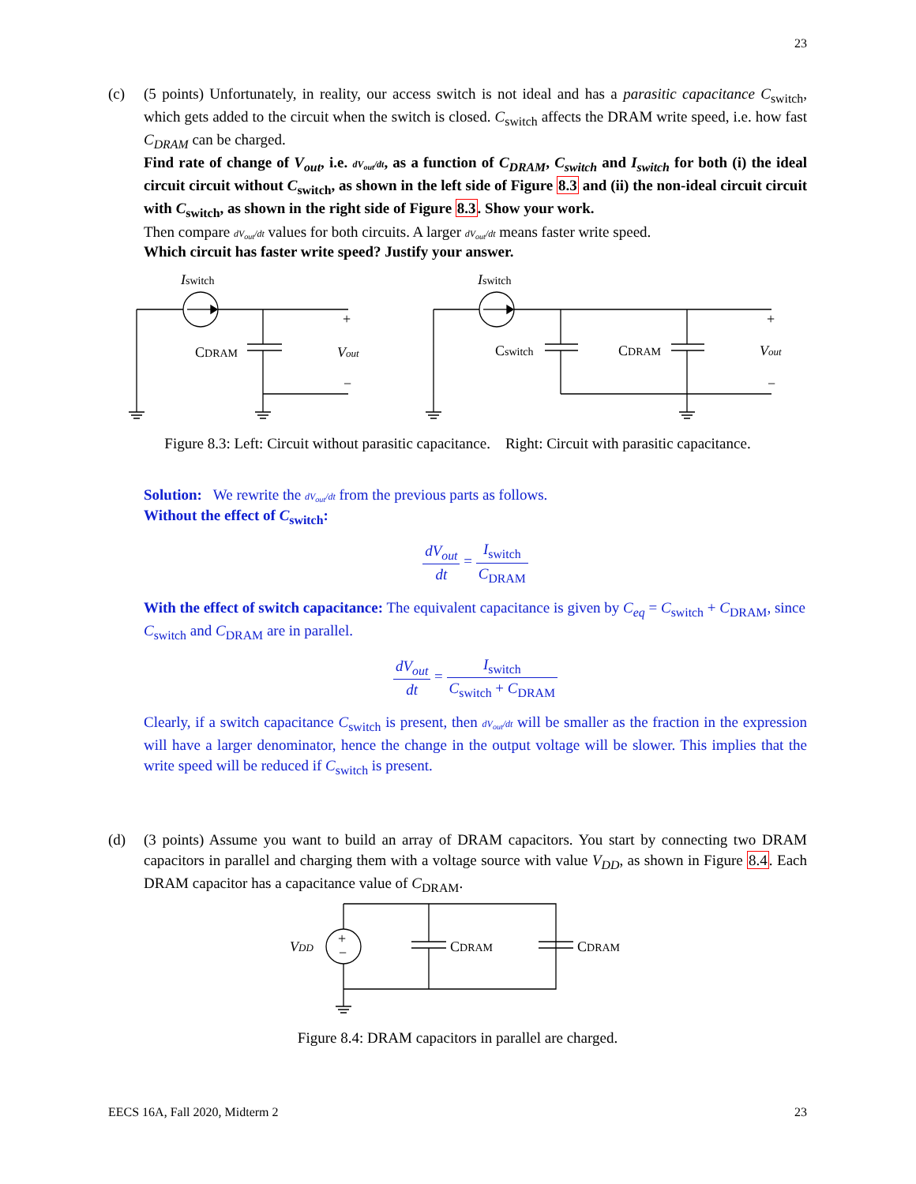23
(c) (5 points) Unfortunately, in reality, our access switch is not ideal and has a parasitic capacitance C<sub>switch</sub>, which gets added to the circuit when the switch is closed. C<sub>switch</sub> affects the DRAM write speed, i.e. how fast C<sub>DRAM</sub> can be charged.
Find rate of change of V<sub>out</sub>, i.e. dV<sub>out</sub>/dt, as a function of C<sub>DRAM</sub>, C<sub>switch</sub> and I<sub>switch</sub> for both (i) the ideal circuit circuit without C<sub>switch</sub>, as shown in the left side of Figure 8.3 and (ii) the non-ideal circuit circuit with C<sub>switch</sub>, as shown in the right side of Figure 8.3. Show your work.
Then compare dV<sub>out</sub>/dt values for both circuits. A larger dV<sub>out</sub>/dt means faster write speed.
Which circuit has faster write speed? Justify your answer.
Iswitch
CDRAM
Vout
+
−
Iswitch
Cswitch
CDRAM
Vout
+
−
Figure 8.3: Left: Circuit without parasitic capacitance. Right: Circuit with parasitic capacitance.
Solution: We rewrite the dV<sub>out</sub>/dt from the previous parts as follows.
Without the effect of C<sub>switch</sub>:
dV<sub>out</sub> dt = I<sub>switch</sub> C<sub>DRAM</sub>
With the effect of switch capacitance: The equivalent capacitance is given by C<sub>eq</sub> = C<sub>switch</sub> + C<sub>DRAM</sub>, since C<sub>switch</sub> and C<sub>DRAM</sub> are in parallel.
dV<sub>out</sub> dt = I<sub>switch</sub> C<sub>switch</sub> + C<sub>DRAM</sub>
Clearly, if a switch capacitance C<sub>switch</sub> is present, then dV<sub>out</sub>/dt will be smaller as the fraction in the expression will have a larger denominator, hence the change in the output voltage will be slower. This implies that the write speed will be reduced if C<sub>switch</sub> is present.
(d) (3 points) Assume you want to build an array of DRAM capacitors. You start by connecting two DRAM capacitors in parallel and charging them with a voltage source with value V<sub>DD</sub>, as shown in Figure 8.4. Each DRAM capacitor has a capacitance value of C<sub>DRAM</sub>.
+
−
VDD
CDRAM
CDRAM
Figure 8.4: DRAM capacitors in parallel are charged.
EECS 16A, Fall 2020, Midterm 2 23